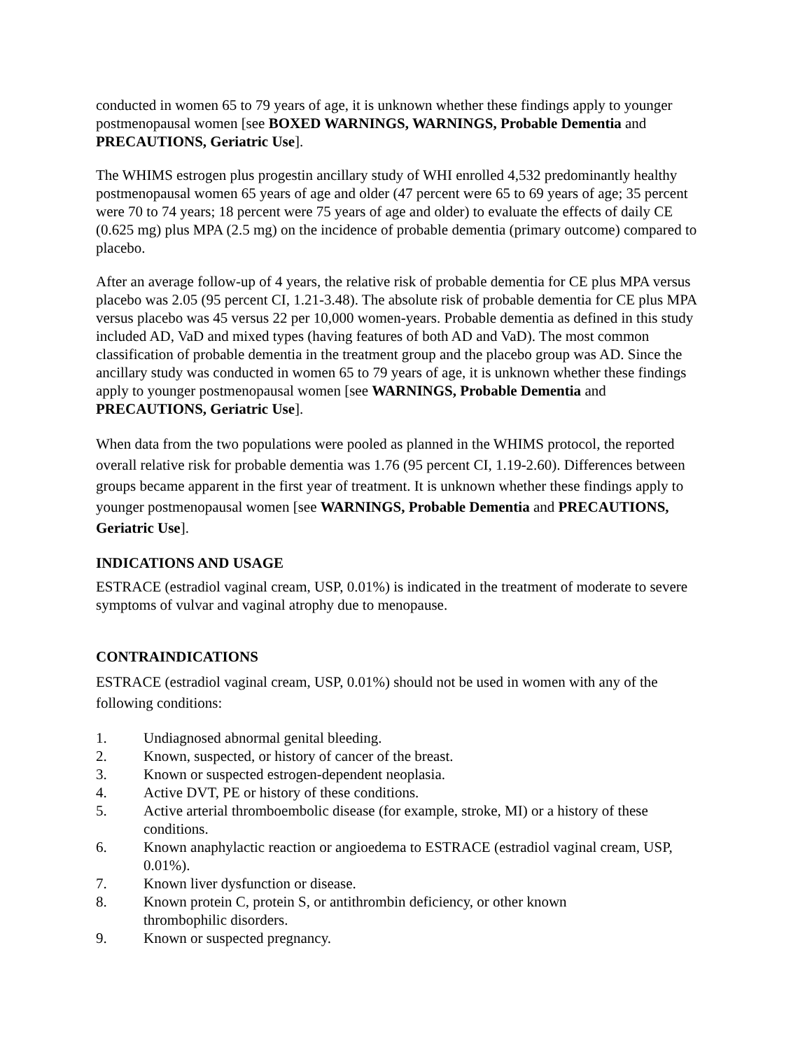conducted in women 65 to 79 years of age, it is unknown whether these findings apply to younger postmenopausal women [see BOXED WARNINGS, WARNINGS, Probable Dementia and PRECAUTIONS, Geriatric Use].
The WHIMS estrogen plus progestin ancillary study of WHI enrolled 4,532 predominantly healthy postmenopausal women 65 years of age and older (47 percent were 65 to 69 years of age; 35 percent were 70 to 74 years; 18 percent were 75 years of age and older) to evaluate the effects of daily CE (0.625 mg) plus MPA (2.5 mg) on the incidence of probable dementia (primary outcome) compared to placebo.
After an average follow-up of 4 years, the relative risk of probable dementia for CE plus MPA versus placebo was 2.05 (95 percent CI, 1.21-3.48). The absolute risk of probable dementia for CE plus MPA versus placebo was 45 versus 22 per 10,000 women-years. Probable dementia as defined in this study included AD, VaD and mixed types (having features of both AD and VaD). The most common classification of probable dementia in the treatment group and the placebo group was AD. Since the ancillary study was conducted in women 65 to 79 years of age, it is unknown whether these findings apply to younger postmenopausal women [see WARNINGS, Probable Dementia and PRECAUTIONS, Geriatric Use].
When data from the two populations were pooled as planned in the WHIMS protocol, the reported overall relative risk for probable dementia was 1.76 (95 percent CI, 1.19-2.60). Differences between groups became apparent in the first year of treatment. It is unknown whether these findings apply to younger postmenopausal women [see WARNINGS, Probable Dementia and PRECAUTIONS, Geriatric Use].
INDICATIONS AND USAGE
ESTRACE (estradiol vaginal cream, USP, 0.01%) is indicated in the treatment of moderate to severe symptoms of vulvar and vaginal atrophy due to menopause.
CONTRAINDICATIONS
ESTRACE (estradiol vaginal cream, USP, 0.01%) should not be used in women with any of the following conditions:
1. Undiagnosed abnormal genital bleeding.
2. Known, suspected, or history of cancer of the breast.
3. Known or suspected estrogen-dependent neoplasia.
4. Active DVT, PE or history of these conditions.
5. Active arterial thromboembolic disease (for example, stroke, MI) or a history of these conditions.
6. Known anaphylactic reaction or angioedema to ESTRACE (estradiol vaginal cream, USP, 0.01%).
7. Known liver dysfunction or disease.
8. Known protein C, protein S, or antithrombin deficiency, or other known
thrombophilic disorders.
9. Known or suspected pregnancy.